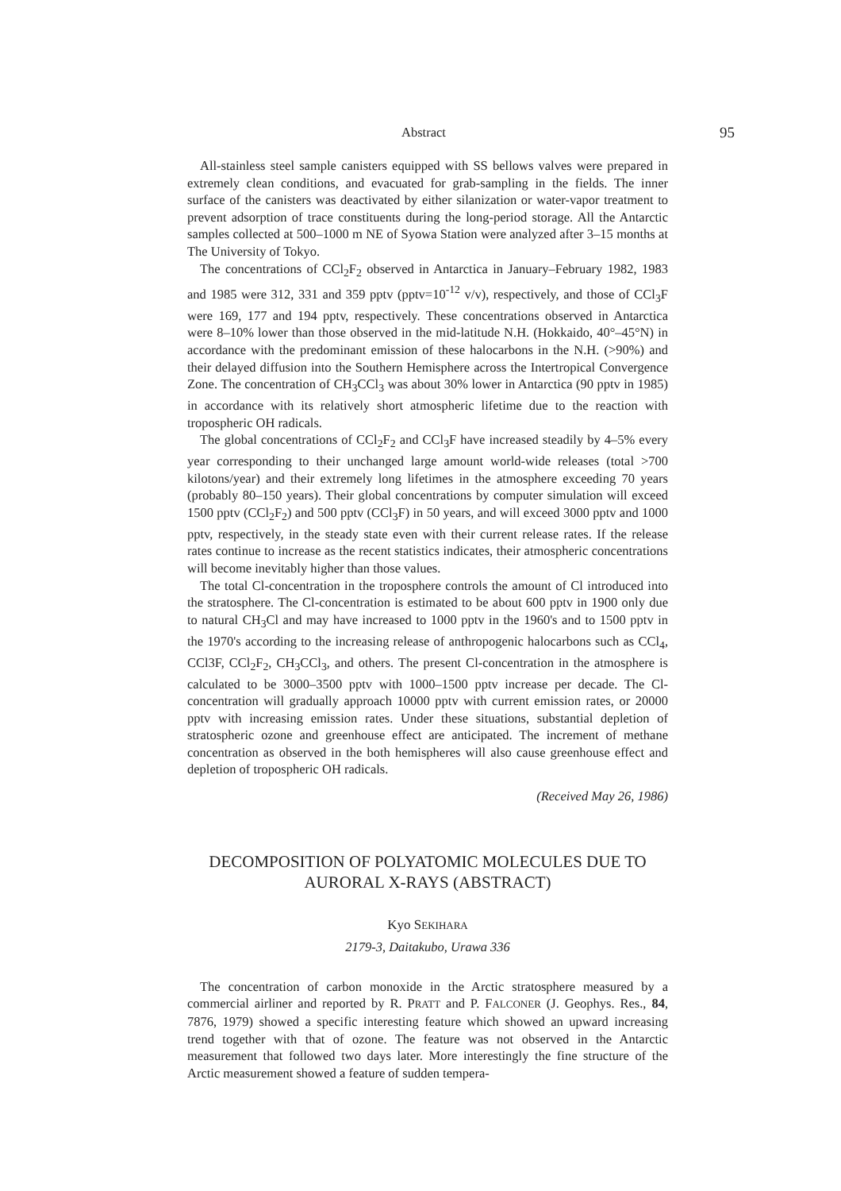Abstract 95
All-stainless steel sample canisters equipped with SS bellows valves were prepared in extremely clean conditions, and evacuated for grab-sampling in the fields. The inner surface of the canisters was deactivated by either silanization or water-vapor treatment to prevent adsorption of trace constituents during the long-period storage. All the Antarctic samples collected at 500–1000 m NE of Syowa Station were analyzed after 3–15 months at The University of Tokyo.
The concentrations of CCl<sub>2</sub>F<sub>2</sub> observed in Antarctica in January–February 1982, 1983 and 1985 were 312, 331 and 359 pptv (pptv=10<sup>-12</sup> v/v), respectively, and those of CCl<sub>3</sub>F were 169, 177 and 194 pptv, respectively. These concentrations observed in Antarctica were 8–10% lower than those observed in the mid-latitude N.H. (Hokkaido, 40°–45°N) in accordance with the predominant emission of these halocarbons in the N.H. (>90%) and their delayed diffusion into the Southern Hemisphere across the Intertropical Convergence Zone. The concentration of CH<sub>3</sub>CCl<sub>3</sub> was about 30% lower in Antarctica (90 pptv in 1985) in accordance with its relatively short atmospheric lifetime due to the reaction with tropospheric OH radicals.
The global concentrations of CCl<sub>2</sub>F<sub>2</sub> and CCl<sub>3</sub>F have increased steadily by 4–5% every year corresponding to their unchanged large amount world-wide releases (total >700 kilotons/year) and their extremely long lifetimes in the atmosphere exceeding 70 years (probably 80–150 years). Their global concentrations by computer simulation will exceed 1500 pptv (CCl<sub>2</sub>F<sub>2</sub>) and 500 pptv (CCl<sub>3</sub>F) in 50 years, and will exceed 3000 pptv and 1000 pptv, respectively, in the steady state even with their current release rates. If the release rates continue to increase as the recent statistics indicates, their atmospheric concentrations will become inevitably higher than those values.
The total Cl-concentration in the troposphere controls the amount of Cl introduced into the stratosphere. The Cl-concentration is estimated to be about 600 pptv in 1900 only due to natural CH<sub>3</sub>Cl and may have increased to 1000 pptv in the 1960's and to 1500 pptv in the 1970's according to the increasing release of anthropogenic halocarbons such as CCl<sub>4</sub>, CCl3F, CCl<sub>2</sub>F<sub>2</sub>, CH<sub>3</sub>CCl<sub>3</sub>, and others. The present Cl-concentration in the atmosphere is calculated to be 3000–3500 pptv with 1000–1500 pptv increase per decade. The Cl-concentration will gradually approach 10000 pptv with current emission rates, or 20000 pptv with increasing emission rates. Under these situations, substantial depletion of stratospheric ozone and greenhouse effect are anticipated. The increment of methane concentration as observed in the both hemispheres will also cause greenhouse effect and depletion of tropospheric OH radicals.
(Received May 26, 1986)
DECOMPOSITION OF POLYATOMIC MOLECULES DUE TO
AURORAL X-RAYS (ABSTRACT)
Kyo SEKIHARA
2179-3, Daitakubo, Urawa 336
The concentration of carbon monoxide in the Arctic stratosphere measured by a commercial airliner and reported by R. PRATT and P. FALCONER (J. Geophys. Res., 84, 7876, 1979) showed a specific interesting feature which showed an upward increasing trend together with that of ozone. The feature was not observed in the Antarctic measurement that followed two days later. More interestingly the fine structure of the Arctic measurement showed a feature of sudden tempera-